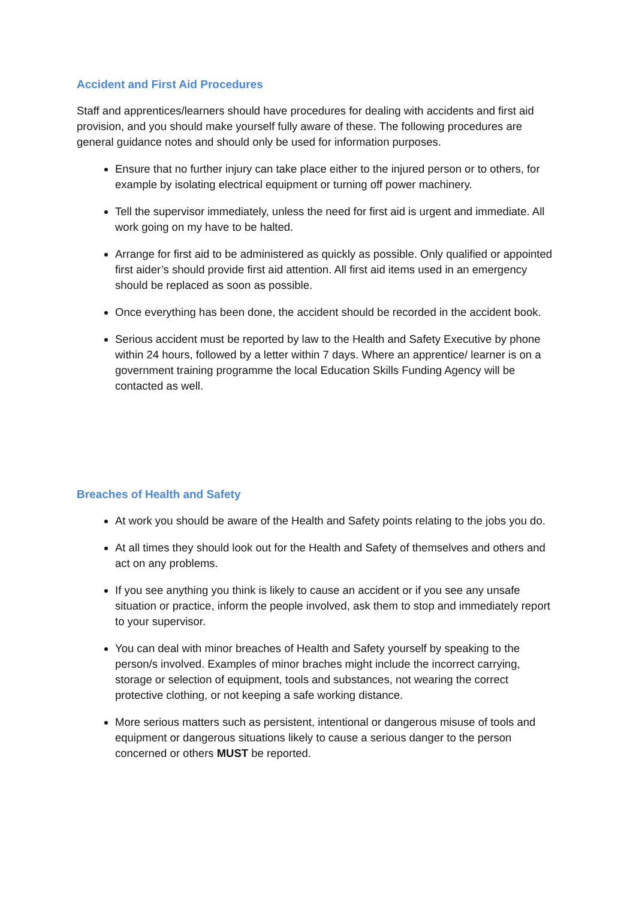Accident and First Aid Procedures
Staff and apprentices/learners should have procedures for dealing with accidents and first aid provision, and you should make yourself fully aware of these. The following procedures are general guidance notes and should only be used for information purposes.
Ensure that no further injury can take place either to the injured person or to others, for example by isolating electrical equipment or turning off power machinery.
Tell the supervisor immediately, unless the need for first aid is urgent and immediate. All work going on my have to be halted.
Arrange for first aid to be administered as quickly as possible. Only qualified or appointed first aider’s should provide first aid attention. All first aid items used in an emergency should be replaced as soon as possible.
Once everything has been done, the accident should be recorded in the accident book.
Serious accident must be reported by law to the Health and Safety Executive by phone within 24 hours, followed by a letter within 7 days. Where an apprentice/ learner is on a government training programme the local Education Skills Funding Agency will be contacted as well.
Breaches of Health and Safety
At work you should be aware of the Health and Safety points relating to the jobs you do.
At all times they should look out for the Health and Safety of themselves and others and act on any problems.
If you see anything you think is likely to cause an accident or if you see any unsafe situation or practice, inform the people involved, ask them to stop and immediately report to your supervisor.
You can deal with minor breaches of Health and Safety yourself by speaking to the person/s involved. Examples of minor braches might include the incorrect carrying, storage or selection of equipment, tools and substances, not wearing the correct protective clothing, or not keeping a safe working distance.
More serious matters such as persistent, intentional or dangerous misuse of tools and equipment or dangerous situations likely to cause a serious danger to the person concerned or others MUST be reported.